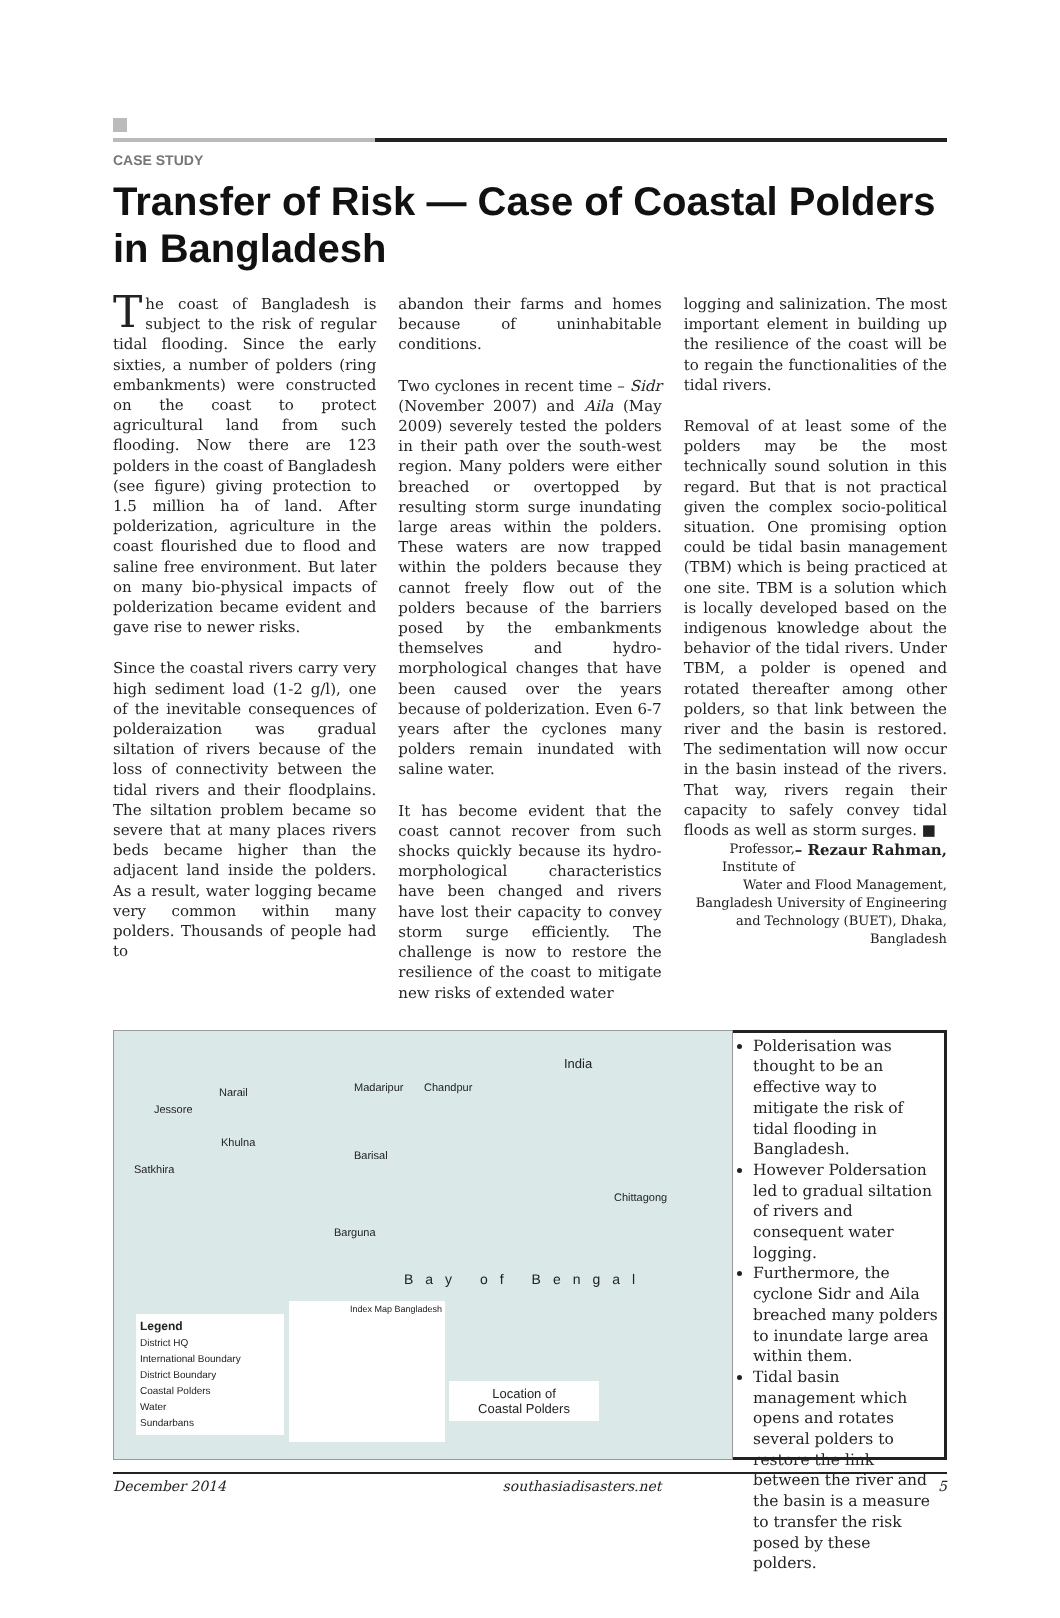CASE STUDY
Transfer of Risk — Case of Coastal Polders in Bangladesh
The coast of Bangladesh is subject to the risk of regular tidal flooding. Since the early sixties, a number of polders (ring embankments) were constructed on the coast to protect agricultural land from such flooding. Now there are 123 polders in the coast of Bangladesh (see figure) giving protection to 1.5 million ha of land. After polderization, agriculture in the coast flourished due to flood and saline free environment. But later on many bio-physical impacts of polderization became evident and gave rise to newer risks.
Since the coastal rivers carry very high sediment load (1-2 g/l), one of the inevitable consequences of polderaization was gradual siltation of rivers because of the loss of connectivity between the tidal rivers and their floodplains. The siltation problem became so severe that at many places rivers beds became higher than the adjacent land inside the polders. As a result, water logging became very common within many polders. Thousands of people had to
abandon their farms and homes because of uninhabitable conditions.
Two cyclones in recent time – Sidr (November 2007) and Aila (May 2009) severely tested the polders in their path over the south-west region. Many polders were either breached or overtopped by resulting storm surge inundating large areas within the polders. These waters are now trapped within the polders because they cannot freely flow out of the polders because of the barriers posed by the embankments themselves and hydro-morphological changes that have been caused over the years because of polderization. Even 6-7 years after the cyclones many polders remain inundated with saline water.
It has become evident that the coast cannot recover from such shocks quickly because its hydro-morphological characteristics have been changed and rivers have lost their capacity to convey storm surge efficiently. The challenge is now to restore the resilience of the coast to mitigate new risks of extended water
logging and salinization. The most important element in building up the resilience of the coast will be to regain the functionalities of the tidal rivers.
Removal of at least some of the polders may be the most technically sound solution in this regard. But that is not practical given the complex socio-political situation. One promising option could be tidal basin management (TBM) which is being practiced at one site. TBM is a solution which is locally developed based on the indigenous knowledge about the behavior of the tidal rivers. Under TBM, a polder is opened and rotated thereafter among other polders, so that link between the river and the basin is restored. The sedimentation will now occur in the basin instead of the rivers. That way, rivers regain their capacity to safely convey tidal floods as well as storm surges. ■ – Rezaur Rahman,
Professor, Institute of Water and Flood Management, Bangladesh University of Engineering and Technology (BUET), Dhaka, Bangladesh
India
Narail
Jessore
Madaripur Chandpur
Khulna
Barisal
Satkhira
Chittagong
Barguna
Bay of Bengal
Legend
District HQ
International Boundary
District Boundary
Coastal Polders
Water
Sundarbans
Index Map Bangladesh
Location of
Coastal Polders
Polderisation was thought to be an effective way to mitigate the risk of tidal flooding in Bangladesh.
However Poldersation led to gradual siltation of rivers and consequent water logging.
Furthermore, the cyclone Sidr and Aila breached many polders to inundate large area within them.
Tidal basin management which opens and rotates several polders to restore the link between the river and the basin is a measure to transfer the risk posed by these polders.
December 2014 southasiadisasters.net 5